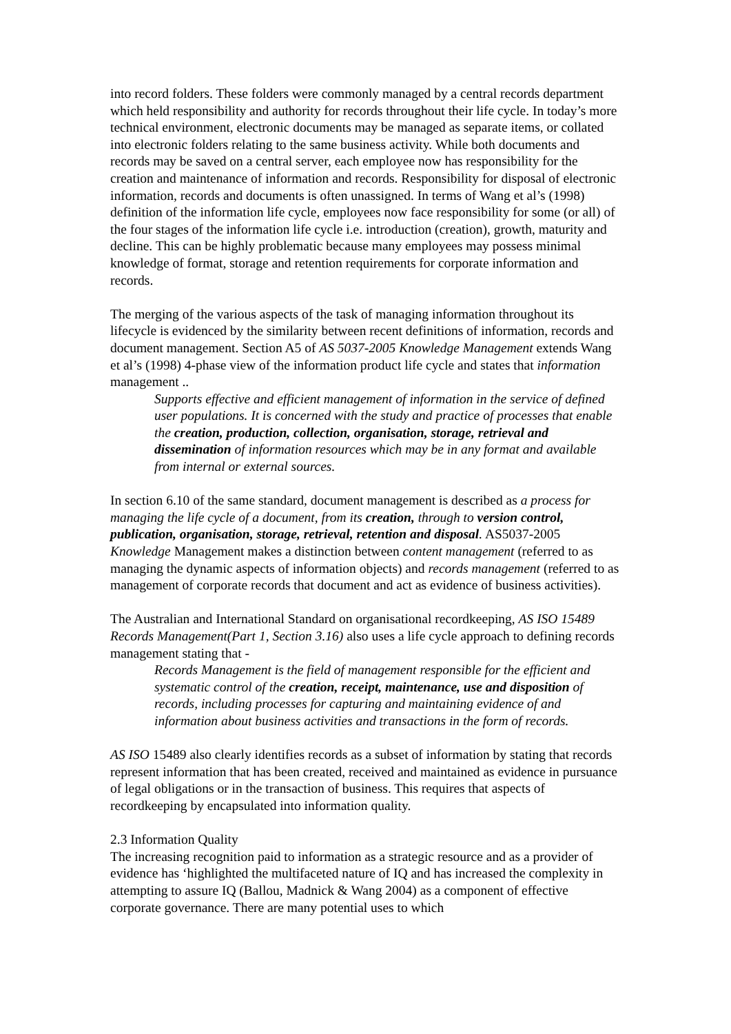into record folders. These folders were commonly managed by a central records department which held responsibility and authority for records throughout their life cycle. In today’s more technical environment, electronic documents may be managed as separate items, or collated into electronic folders relating to the same business activity. While both documents and records may be saved on a central server, each employee now has responsibility for the creation and maintenance of information and records. Responsibility for disposal of electronic information, records and documents is often unassigned. In terms of Wang et al’s (1998) definition of the information life cycle, employees now face responsibility for some (or all) of the four stages of the information life cycle i.e. introduction (creation), growth, maturity and decline. This can be highly problematic because many employees may possess minimal knowledge of format, storage and retention requirements for corporate information and records.
The merging of the various aspects of the task of managing information throughout its lifecycle is evidenced by the similarity between recent definitions of information, records and document management. Section A5 of AS 5037-2005 Knowledge Management extends Wang et al’s (1998) 4-phase view of the information product life cycle and states that information management ..
Supports effective and efficient management of information in the service of defined user populations. It is concerned with the study and practice of processes that enable the creation, production, collection, organisation, storage, retrieval and dissemination of information resources which may be in any format and available from internal or external sources.
In section 6.10 of the same standard, document management is described as a process for managing the life cycle of a document, from its creation, through to version control, publication, organisation, storage, retrieval, retention and disposal. AS5037-2005 Knowledge Management makes a distinction between content management (referred to as managing the dynamic aspects of information objects) and records management (referred to as management of corporate records that document and act as evidence of business activities).
The Australian and International Standard on organisational recordkeeping, AS ISO 15489 Records Management(Part 1, Section 3.16) also uses a life cycle approach to defining records management stating that -
Records Management is the field of management responsible for the efficient and systematic control of the creation, receipt, maintenance, use and disposition of records, including processes for capturing and maintaining evidence of and information about business activities and transactions in the form of records.
AS ISO 15489 also clearly identifies records as a subset of information by stating that records represent information that has been created, received and maintained as evidence in pursuance of legal obligations or in the transaction of business. This requires that aspects of recordkeeping by encapsulated into information quality.
2.3 Information Quality
The increasing recognition paid to information as a strategic resource and as a provider of evidence has ‘highlighted the multifaceted nature of IQ and has increased the complexity in attempting to assure IQ (Ballou, Madnick & Wang 2004) as a component of effective corporate governance. There are many potential uses to which